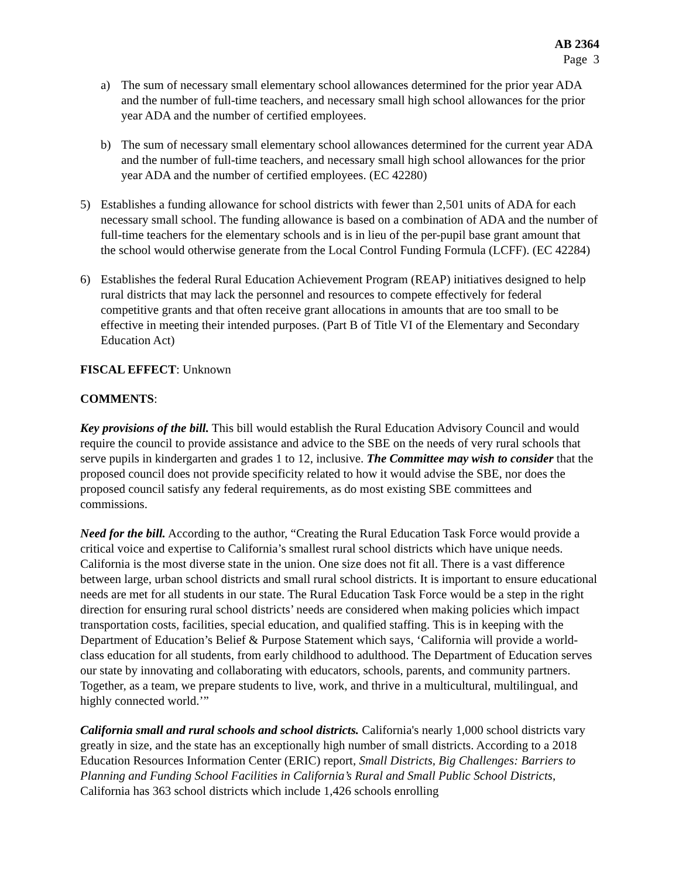AB 2364
Page 3
a) The sum of necessary small elementary school allowances determined for the prior year ADA and the number of full-time teachers, and necessary small high school allowances for the prior year ADA and the number of certified employees.
b) The sum of necessary small elementary school allowances determined for the current year ADA and the number of full-time teachers, and necessary small high school allowances for the prior year ADA and the number of certified employees. (EC 42280)
5) Establishes a funding allowance for school districts with fewer than 2,501 units of ADA for each necessary small school. The funding allowance is based on a combination of ADA and the number of full-time teachers for the elementary schools and is in lieu of the per-pupil base grant amount that the school would otherwise generate from the Local Control Funding Formula (LCFF). (EC 42284)
6) Establishes the federal Rural Education Achievement Program (REAP) initiatives designed to help rural districts that may lack the personnel and resources to compete effectively for federal competitive grants and that often receive grant allocations in amounts that are too small to be effective in meeting their intended purposes. (Part B of Title VI of the Elementary and Secondary Education Act)
FISCAL EFFECT: Unknown
COMMENTS:
Key provisions of the bill. This bill would establish the Rural Education Advisory Council and would require the council to provide assistance and advice to the SBE on the needs of very rural schools that serve pupils in kindergarten and grades 1 to 12, inclusive. The Committee may wish to consider that the proposed council does not provide specificity related to how it would advise the SBE, nor does the proposed council satisfy any federal requirements, as do most existing SBE committees and commissions.
Need for the bill. According to the author, “Creating the Rural Education Task Force would provide a critical voice and expertise to California’s smallest rural school districts which have unique needs. California is the most diverse state in the union. One size does not fit all. There is a vast difference between large, urban school districts and small rural school districts. It is important to ensure educational needs are met for all students in our state. The Rural Education Task Force would be a step in the right direction for ensuring rural school districts’ needs are considered when making policies which impact transportation costs, facilities, special education, and qualified staffing. This is in keeping with the Department of Education’s Belief & Purpose Statement which says, ‘California will provide a world-class education for all students, from early childhood to adulthood. The Department of Education serves our state by innovating and collaborating with educators, schools, parents, and community partners. Together, as a team, we prepare students to live, work, and thrive in a multicultural, multilingual, and highly connected world.’”
California small and rural schools and school districts. California's nearly 1,000 school districts vary greatly in size, and the state has an exceptionally high number of small districts. According to a 2018 Education Resources Information Center (ERIC) report, Small Districts, Big Challenges: Barriers to Planning and Funding School Facilities in California’s Rural and Small Public School Districts, California has 363 school districts which include 1,426 schools enrolling